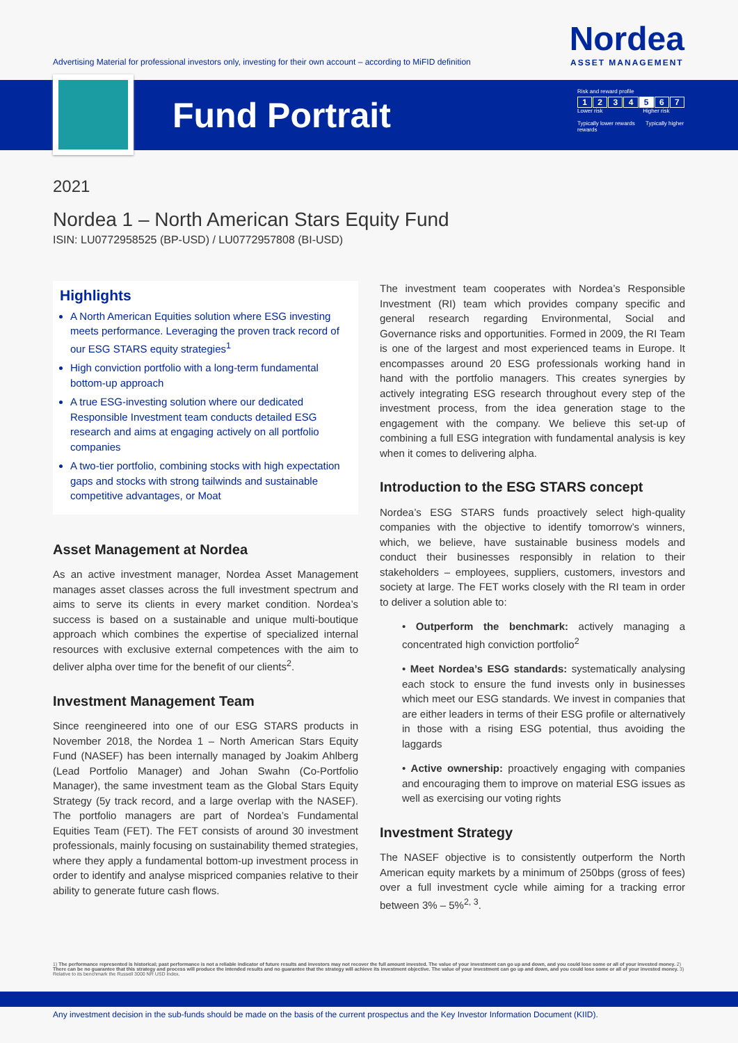Advertising Material for professional investors only, investing for their own account – according to MiFID definition
Nordea
ASSET MANAGEMENT
Fund Portrait
Risk and reward profile
1234 5 6 7
Lower risk Higher risk
Typically lower rewards Typically higher rewards
2021
Nordea 1 – North American Stars Equity Fund
ISIN: LU0772958525 (BP-USD) / LU0772957808 (BI-USD)
Highlights
A North American Equities solution where ESG investing meets performance. Leveraging the proven track record of our ESG STARS equity strategies<sup>1</sup>
High conviction portfolio with a long-term fundamental bottom-up approach
A true ESG-investing solution where our dedicated Responsible Investment team conducts detailed ESG research and aims at engaging actively on all portfolio companies
A two-tier portfolio, combining stocks with high expectation gaps and stocks with strong tailwinds and sustainable competitive advantages, or Moat
Asset Management at Nordea
As an active investment manager, Nordea Asset Management manages asset classes across the full investment spectrum and aims to serve its clients in every market condition. Nordea’s success is based on a sustainable and unique multi-boutique approach which combines the expertise of specialized internal resources with exclusive external competences with the aim to deliver alpha over time for the benefit of our clients<sup>2</sup>.
Investment Management Team
Since reengineered into one of our ESG STARS products in November 2018, the Nordea 1 – North American Stars Equity Fund (NASEF) has been internally managed by Joakim Ahlberg (Lead Portfolio Manager) and Johan Swahn (Co-Portfolio Manager), the same investment team as the Global Stars Equity Strategy (5y track record, and a large overlap with the NASEF). The portfolio managers are part of Nordea’s Fundamental Equities Team (FET). The FET consists of around 30 investment professionals, mainly focusing on sustainability themed strategies, where they apply a fundamental bottom-up investment process in order to identify and analyse mispriced companies relative to their ability to generate future cash flows.
The investment team cooperates with Nordea’s Responsible Investment (RI) team which provides company specific and general research regarding Environmental, Social and Governance risks and opportunities. Formed in 2009, the RI Team is one of the largest and most experienced teams in Europe. It encompasses around 20 ESG professionals working hand in hand with the portfolio managers. This creates synergies by actively integrating ESG research throughout every step of the investment process, from the idea generation stage to the engagement with the company. We believe this set-up of combining a full ESG integration with fundamental analysis is key when it comes to delivering alpha.
Introduction to the ESG STARS concept
Nordea’s ESG STARS funds proactively select high-quality companies with the objective to identify tomorrow’s winners, which, we believe, have sustainable business models and conduct their businesses responsibly in relation to their stakeholders – employees, suppliers, customers, investors and society at large. The FET works closely with the RI team in order to deliver a solution able to:
• Outperform the benchmark: actively managing a concentrated high conviction portfolio<sup>2</sup>
• Meet Nordea’s ESG standards: systematically analysing each stock to ensure the fund invests only in businesses which meet our ESG standards. We invest in companies that are either leaders in terms of their ESG profile or alternatively in those with a rising ESG potential, thus avoiding the laggards
• Active ownership: proactively engaging with companies and encouraging them to improve on material ESG issues as well as exercising our voting rights
Investment Strategy
The NASEF objective is to consistently outperform the North American equity markets by a minimum of 250bps (gross of fees) over a full investment cycle while aiming for a tracking error between 3% – 5%<sup>2, 3</sup>.
1) The performance represented is historical; past performance is not a reliable indicator of future results and investors may not recover the full amount invested. The value of your investment can go up and down, and you could lose some or all of your invested money. 2) There can be no guarantee that this strategy and process will produce the intended results and no guarantee that the strategy will achieve its investment objective. The value of your investment can go up and down, and you could lose some or all of your invested money. 3) Relative to its benchmark the Russell 3000 NR USD Index.
Any investment decision in the sub-funds should be made on the basis of the current prospectus and the Key Investor Information Document (KIID).